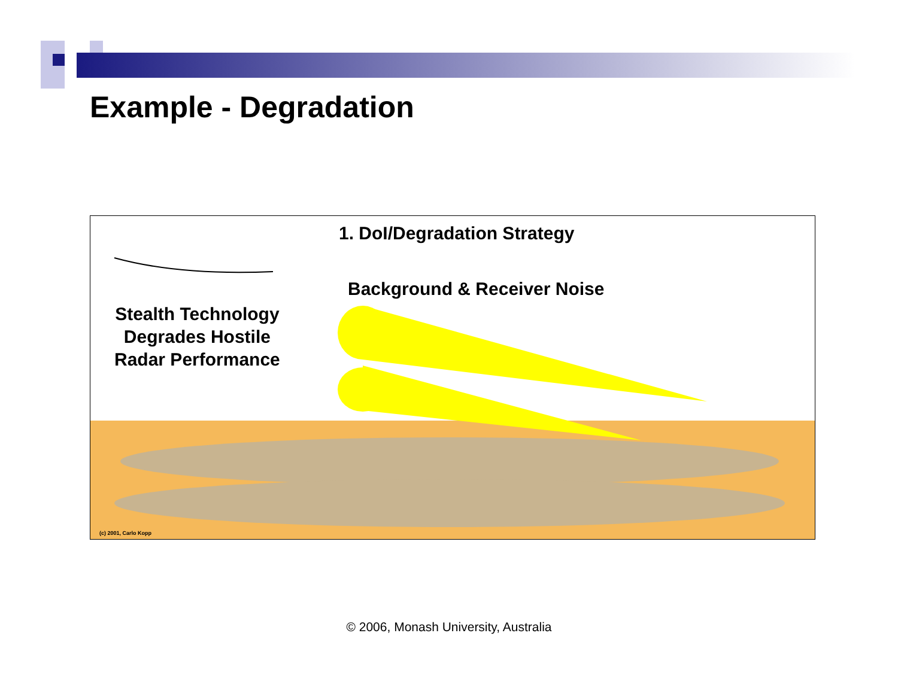Example - Degradation
1. DoI/Degradation Strategy
Background & Receiver Noise
Stealth Technology
Degrades Hostile
Radar Performance
(c) 2001, Carlo Kopp
© 2006, Monash University, Australia